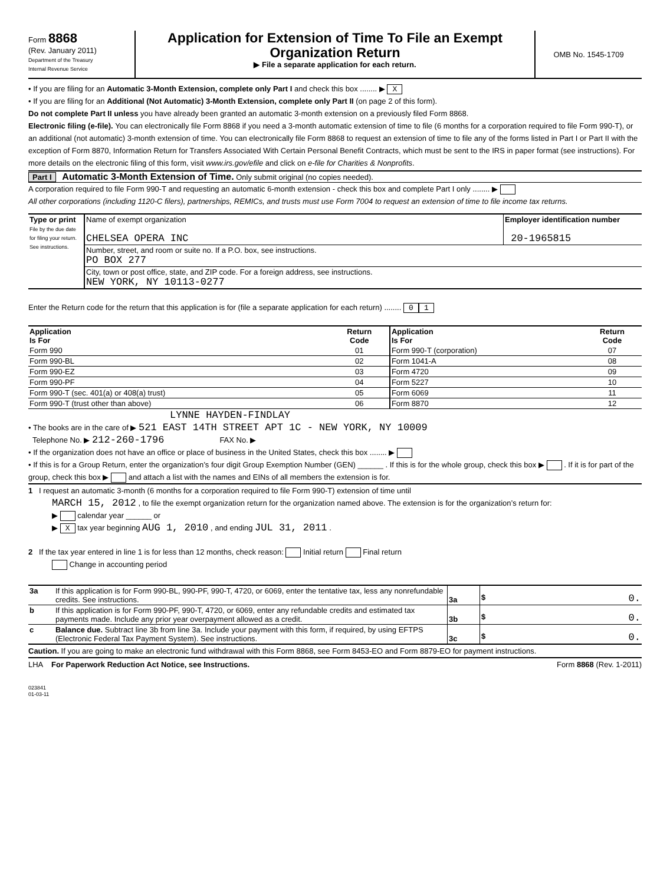Form 8868
(Rev. January 2011)
Department of the Treasury
Internal Revenue Service
Application for Extension of Time To File an Exempt Organization Return
▶ File a separate application for each return.
OMB No. 1545-1709
• If you are filing for an Automatic 3-Month Extension, complete only Part I and check this box ........ ▶ X
• If you are filing for an Additional (Not Automatic) 3-Month Extension, complete only Part II (on page 2 of this form).
Do not complete Part II unless you have already been granted an automatic 3-month extension on a previously filed Form 8868.
Electronic filing (e-file). You can electronically file Form 8868 if you need a 3-month automatic extension of time to file (6 months for a corporation required to file Form 990-T), or an additional (not automatic) 3-month extension of time. You can electronically file Form 8868 to request an extension of time to file any of the forms listed in Part I or Part II with the exception of Form 8870, Information Return for Transfers Associated With Certain Personal Benefit Contracts, which must be sent to the IRS in paper format (see instructions). For more details on the electronic filing of this form, visit www.irs.gov/efile and click on e-file for Charities & Nonprofits.
Part I Automatic 3-Month Extension of Time. Only submit original (no copies needed).
A corporation required to file Form 990-T and requesting an automatic 6-month extension - check this box and complete Part I only ........ ▶
All other corporations (including 1120-C filers), partnerships, REMICs, and trusts must use Form 7004 to request an extension of time to file income tax returns.
| Type or print File by the due date for filing your return. See instructions. | Name of exempt organization CHELSEA OPERA INC | Employer identification number 20-1965815 |
| | Number, street, and room or suite no. If a P.O. box, see instructions. PO BOX 277 | |
| | City, town or post office, state, and ZIP code. For a foreign address, see instructions. NEW YORK, NY 10113-0277 | |
Enter the Return code for the return that this application is for (file a separate application for each return) ........ 0 1
| Application Is For | Return Code | Application Is For | Return Code |
| --- | --- | --- | --- |
| Form 990 | 01 | Form 990-T (corporation) | 07 |
| Form 990-BL | 02 | Form 1041-A | 08 |
| Form 990-EZ | 03 | Form 4720 | 09 |
| Form 990-PF | 04 | Form 5227 | 10 |
| Form 990-T (sec. 401(a) or 408(a) trust) | 05 | Form 6069 | 11 |
| Form 990-T (trust other than above) | 06 | Form 8870 | 12 |
LYNNE HAYDEN-FINDLAY
• The books are in the care of ▶ 521 EAST 14TH STREET APT 1C - NEW YORK, NY 10009
Telephone No. ▶ 212-260-1796 FAX No. ▶
• If the organization does not have an office or place of business in the United States, check this box ........ ▶
• If this is for a Group Return, enter the organization’s four digit Group Exemption Number (GEN) ______ . If this is for the whole group, check this box ▶ . If it is for part of the group, check this box ▶ and attach a list with the names and EINs of all members the extension is for.
1 I request an automatic 3-month (6 months for a corporation required to file Form 990-T) extension of time until
MARCH 15, 2012 , to file the exempt organization return for the organization named above. The extension is for the organization’s return for:
▶ calendar year ______ or
▶ X tax year beginning AUG 1, 2010 , and ending JUL 31, 2011 .
2 If the tax year entered in line 1 is for less than 12 months, check reason: Initial return Final return
Change in accounting period
| 3a | If this application is for Form 990-BL, 990-PF, 990-T, 4720, or 6069, enter the tentative tax, less any nonrefundable credits. See instructions. | 3a | $ 0. |
| b | If this application is for Form 990-PF, 990-T, 4720, or 6069, enter any refundable credits and estimated tax payments made. Include any prior year overpayment allowed as a credit. | 3b | $ 0. |
| c | Balance due. Subtract line 3b from line 3a. Include your payment with this form, if required, by using EFTPS (Electronic Federal Tax Payment System). See instructions. | 3c | $ 0. |
Caution. If you are going to make an electronic fund withdrawal with this Form 8868, see Form 8453-EO and Form 8879-EO for payment instructions.
LHA For Paperwork Reduction Act Notice, see Instructions. Form 8868 (Rev. 1-2011)
023841
01-03-11